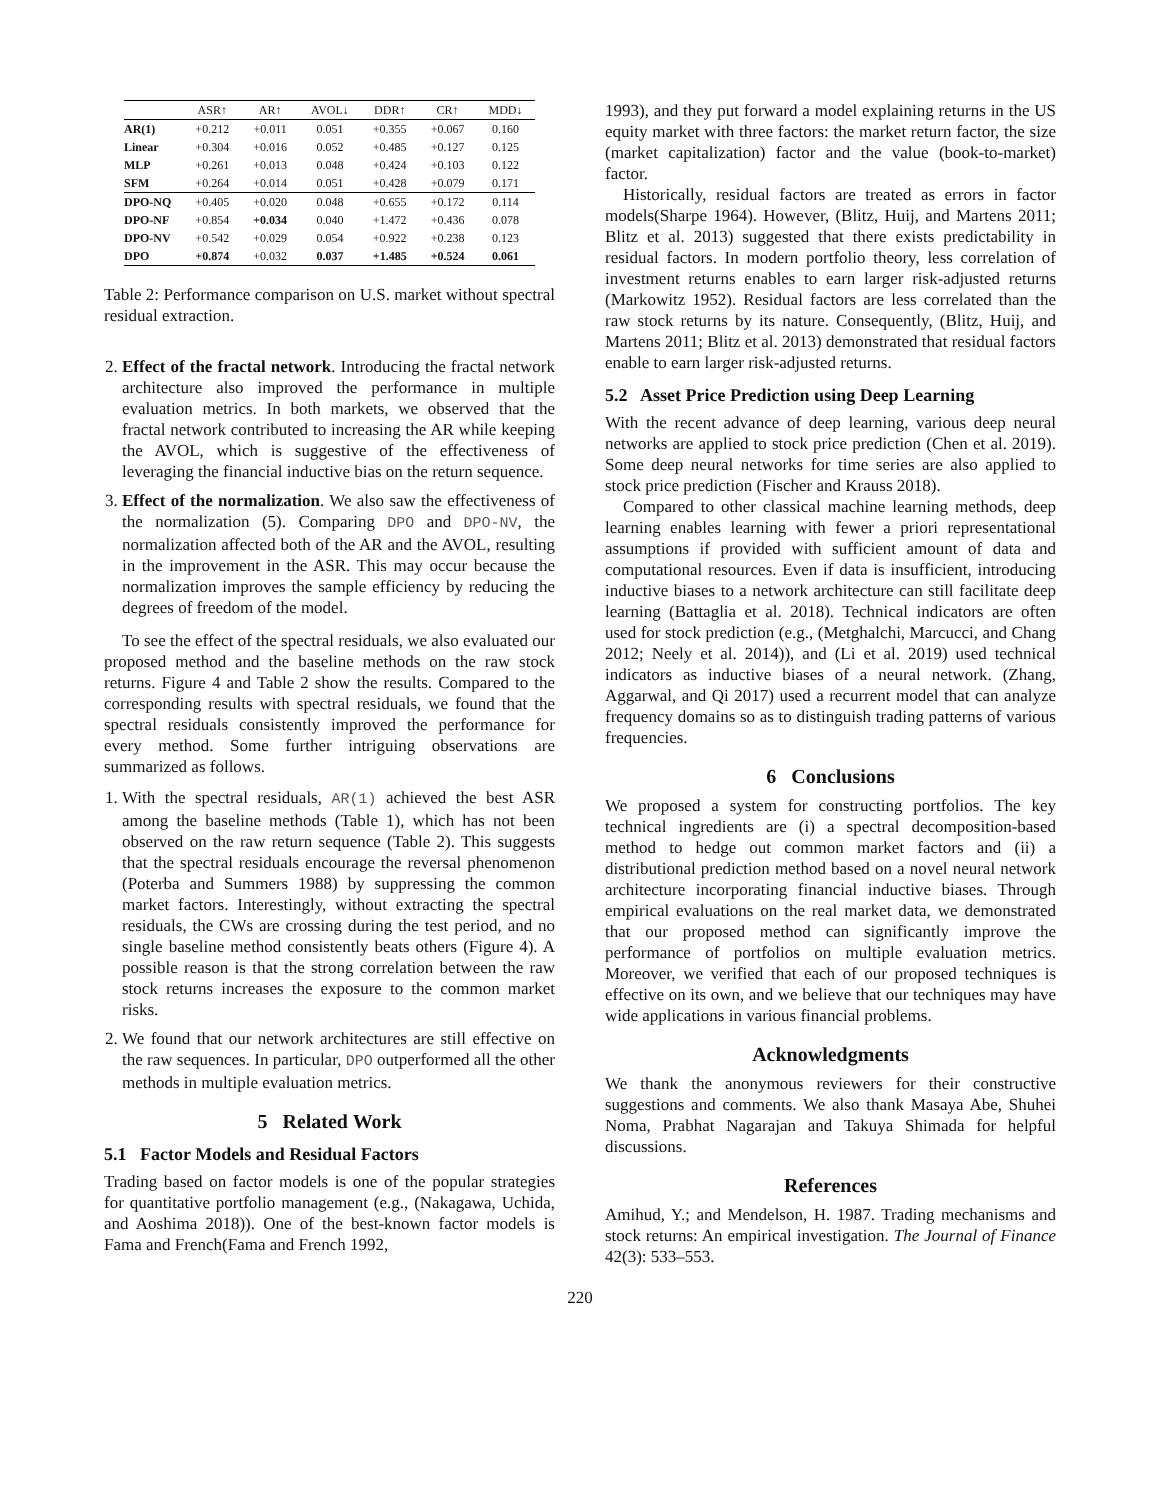| | ASR↑ | AR↑ | AVOL↓ | DDR↑ | CR↑ | MDD↓ |
| --- | --- | --- | --- | --- | --- | --- |
| AR(1) | +0.212 | +0.011 | 0.051 | +0.355 | +0.067 | 0.160 |
| Linear | +0.304 | +0.016 | 0.052 | +0.485 | +0.127 | 0.125 |
| MLP | +0.261 | +0.013 | 0.048 | +0.424 | +0.103 | 0.122 |
| SFM | +0.264 | +0.014 | 0.051 | +0.428 | +0.079 | 0.171 |
| DPO-NQ | +0.405 | +0.020 | 0.048 | +0.655 | +0.172 | 0.114 |
| DPO-NF | +0.854 | +0.034 | 0.040 | +1.472 | +0.436 | 0.078 |
| DPO-NV | +0.542 | +0.029 | 0.054 | +0.922 | +0.238 | 0.123 |
| DPO | +0.874 | +0.032 | 0.037 | +1.485 | +0.524 | 0.061 |
Table 2: Performance comparison on U.S. market without spectral residual extraction.
2. Effect of the fractal network. Introducing the fractal network architecture also improved the performance in multiple evaluation metrics. In both markets, we observed that the fractal network contributed to increasing the AR while keeping the AVOL, which is suggestive of the effectiveness of leveraging the financial inductive bias on the return sequence.
3. Effect of the normalization. We also saw the effectiveness of the normalization (5). Comparing DPO and DPO-NV, the normalization affected both of the AR and the AVOL, resulting in the improvement in the ASR. This may occur because the normalization improves the sample efficiency by reducing the degrees of freedom of the model.
To see the effect of the spectral residuals, we also evaluated our proposed method and the baseline methods on the raw stock returns. Figure 4 and Table 2 show the results. Compared to the corresponding results with spectral residuals, we found that the spectral residuals consistently improved the performance for every method. Some further intriguing observations are summarized as follows.
1. With the spectral residuals, AR(1) achieved the best ASR among the baseline methods (Table 1), which has not been observed on the raw return sequence (Table 2). This suggests that the spectral residuals encourage the reversal phenomenon (Poterba and Summers 1988) by suppressing the common market factors. Interestingly, without extracting the spectral residuals, the CWs are crossing during the test period, and no single baseline method consistently beats others (Figure 4). A possible reason is that the strong correlation between the raw stock returns increases the exposure to the common market risks.
2. We found that our network architectures are still effective on the raw sequences. In particular, DPO outperformed all the other methods in multiple evaluation metrics.
5 Related Work
5.1 Factor Models and Residual Factors
Trading based on factor models is one of the popular strategies for quantitative portfolio management (e.g., (Nakagawa, Uchida, and Aoshima 2018)). One of the best-known factor models is Fama and French(Fama and French 1992,
1993), and they put forward a model explaining returns in the US equity market with three factors: the market return factor, the size (market capitalization) factor and the value (book-to-market) factor.
Historically, residual factors are treated as errors in factor models(Sharpe 1964). However, (Blitz, Huij, and Martens 2011; Blitz et al. 2013) suggested that there exists predictability in residual factors. In modern portfolio theory, less correlation of investment returns enables to earn larger risk-adjusted returns (Markowitz 1952). Residual factors are less correlated than the raw stock returns by its nature. Consequently, (Blitz, Huij, and Martens 2011; Blitz et al. 2013) demonstrated that residual factors enable to earn larger risk-adjusted returns.
5.2 Asset Price Prediction using Deep Learning
With the recent advance of deep learning, various deep neural networks are applied to stock price prediction (Chen et al. 2019). Some deep neural networks for time series are also applied to stock price prediction (Fischer and Krauss 2018).
Compared to other classical machine learning methods, deep learning enables learning with fewer a priori representational assumptions if provided with sufficient amount of data and computational resources. Even if data is insufficient, introducing inductive biases to a network architecture can still facilitate deep learning (Battaglia et al. 2018). Technical indicators are often used for stock prediction (e.g., (Metghalchi, Marcucci, and Chang 2012; Neely et al. 2014)), and (Li et al. 2019) used technical indicators as inductive biases of a neural network. (Zhang, Aggarwal, and Qi 2017) used a recurrent model that can analyze frequency domains so as to distinguish trading patterns of various frequencies.
6 Conclusions
We proposed a system for constructing portfolios. The key technical ingredients are (i) a spectral decomposition-based method to hedge out common market factors and (ii) a distributional prediction method based on a novel neural network architecture incorporating financial inductive biases. Through empirical evaluations on the real market data, we demonstrated that our proposed method can significantly improve the performance of portfolios on multiple evaluation metrics. Moreover, we verified that each of our proposed techniques is effective on its own, and we believe that our techniques may have wide applications in various financial problems.
Acknowledgments
We thank the anonymous reviewers for their constructive suggestions and comments. We also thank Masaya Abe, Shuhei Noma, Prabhat Nagarajan and Takuya Shimada for helpful discussions.
References
Amihud, Y.; and Mendelson, H. 1987. Trading mechanisms and stock returns: An empirical investigation. The Journal of Finance 42(3): 533–553.
220